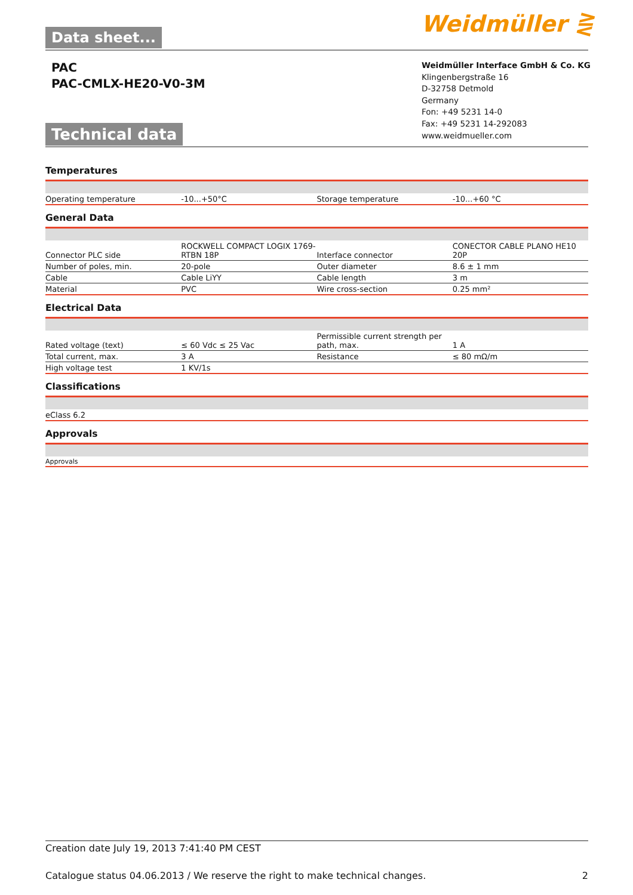Data sheet... Weidmüller ⋛
PAC
PAC-CMLX-HE20-V0-3M
Weidmüller Interface GmbH & Co. KG
Klingenbergstraße 16
D-32758 Detmold
Germany
Fon: +49 5231 14-0
Fax: +49 5231 14-292083
www.weidmueller.com
Technical data
Temperatures
| Operating temperature | -10...+50°C | Storage temperature | -10...+60 °C |
General Data
| Connector PLC side | ROCKWELL COMPACT LOGIX 1769-RTBN 18P | Interface connector | CONECTOR CABLE PLANO HE10 20P |
| Number of poles, min. | 20-pole | Outer diameter | 8.6 ± 1 mm |
| Cable | Cable LiYY | Cable length | 3 m |
| Material | PVC | Wire cross-section | 0.25 mm² |
Electrical Data
| Rated voltage (text) | ≤ 60 Vdc ≤ 25 Vac | Permissible current strength per path, max. | 1 A |
| Total current, max. | 3 A | Resistance | ≤ 80 mΩ/m |
| High voltage test | 1 KV/1s | | |
Classifications
| eClass 6.2 | | | |
Approvals
| Approvals | | | |
Creation date July 19, 2013 7:41:40 PM CEST
Catalogue status 04.06.2013 / We reserve the right to make technical changes. 2